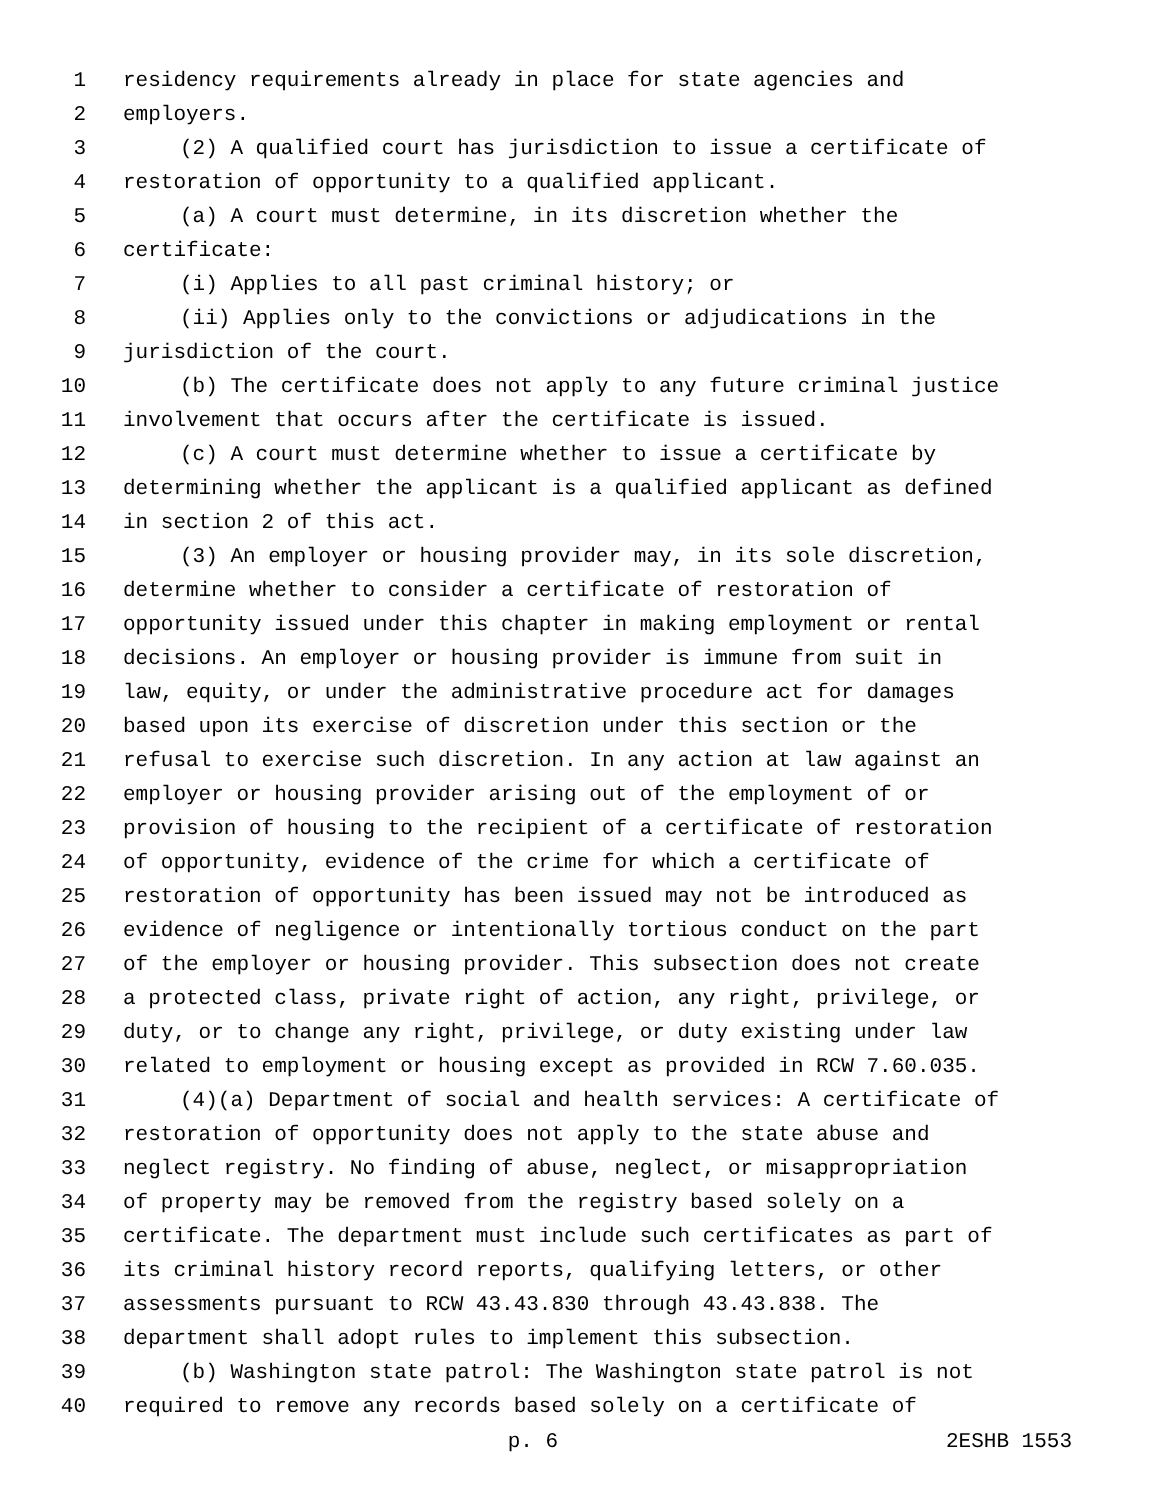1 residency requirements already in place for state agencies and
2 employers.
3 (2) A qualified court has jurisdiction to issue a certificate of
4 restoration of opportunity to a qualified applicant.
5 (a) A court must determine, in its discretion whether the
6 certificate:
7 (i) Applies to all past criminal history; or
8 (ii) Applies only to the convictions or adjudications in the
9 jurisdiction of the court.
10 (b) The certificate does not apply to any future criminal justice
11 involvement that occurs after the certificate is issued.
12 (c) A court must determine whether to issue a certificate by
13 determining whether the applicant is a qualified applicant as defined
14 in section 2 of this act.
15 (3) An employer or housing provider may, in its sole discretion,
16 determine whether to consider a certificate of restoration of
17 opportunity issued under this chapter in making employment or rental
18 decisions. An employer or housing provider is immune from suit in
19 law, equity, or under the administrative procedure act for damages
20 based upon its exercise of discretion under this section or the
21 refusal to exercise such discretion. In any action at law against an
22 employer or housing provider arising out of the employment of or
23 provision of housing to the recipient of a certificate of restoration
24 of opportunity, evidence of the crime for which a certificate of
25 restoration of opportunity has been issued may not be introduced as
26 evidence of negligence or intentionally tortious conduct on the part
27 of the employer or housing provider. This subsection does not create
28 a protected class, private right of action, any right, privilege, or
29 duty, or to change any right, privilege, or duty existing under law
30 related to employment or housing except as provided in RCW 7.60.035.
31 (4)(a) Department of social and health services: A certificate of
32 restoration of opportunity does not apply to the state abuse and
33 neglect registry. No finding of abuse, neglect, or misappropriation
34 of property may be removed from the registry based solely on a
35 certificate. The department must include such certificates as part of
36 its criminal history record reports, qualifying letters, or other
37 assessments pursuant to RCW 43.43.830 through 43.43.838. The
38 department shall adopt rules to implement this subsection.
39 (b) Washington state patrol: The Washington state patrol is not
40 required to remove any records based solely on a certificate of
p. 6 2ESHB 1553